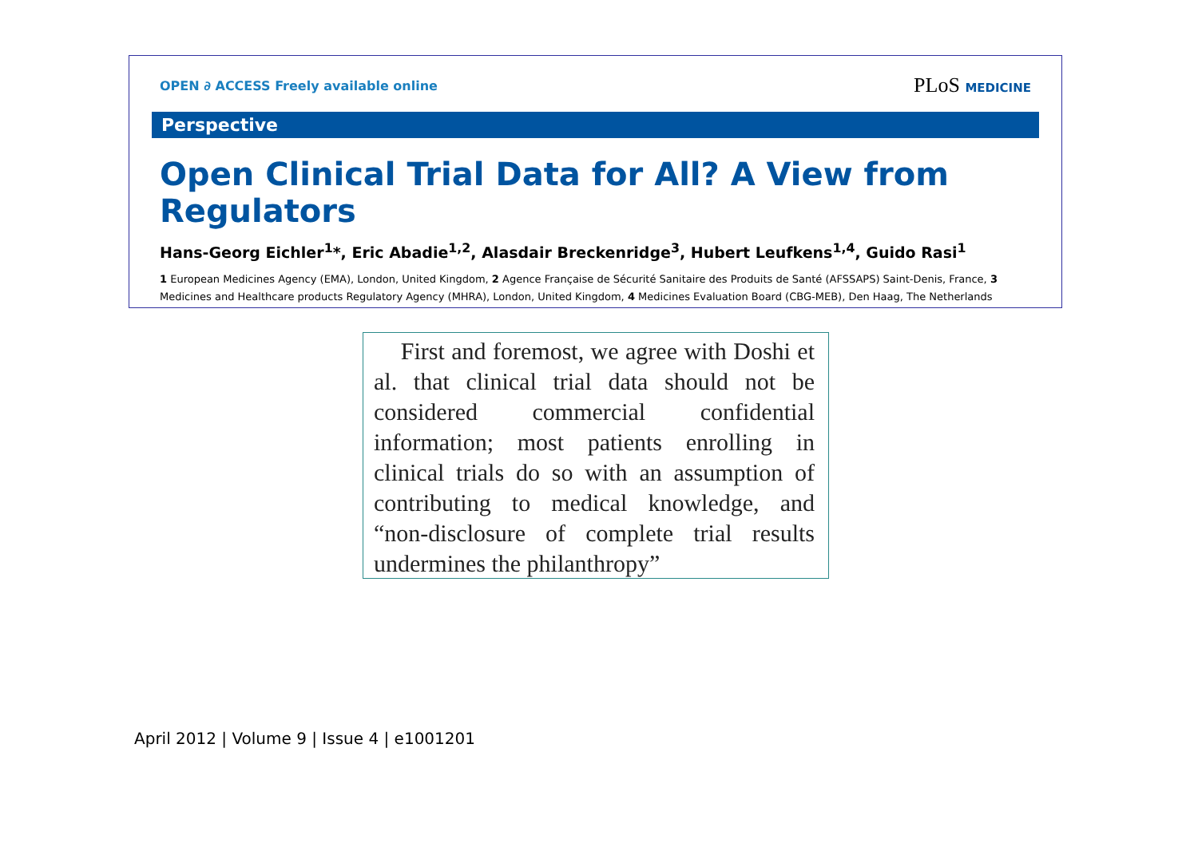OPEN ∂ ACCESS Freely available online
PLoS MEDICINE
Perspective
Open Clinical Trial Data for All? A View from Regulators
Hans-Georg Eichler<sup>1</sup>*, Eric Abadie<sup>1,2</sup>, Alasdair Breckenridge<sup>3</sup>, Hubert Leufkens<sup>1,4</sup>, Guido Rasi<sup>1</sup>
1 European Medicines Agency (EMA), London, United Kingdom, 2 Agence Française de Sécurité Sanitaire des Produits de Santé (AFSSAPS) Saint-Denis, France, 3 Medicines and Healthcare products Regulatory Agency (MHRA), London, United Kingdom, 4 Medicines Evaluation Board (CBG-MEB), Den Haag, The Netherlands
First and foremost, we agree with Doshi et al. that clinical trial data should not be considered commercial confidential information; most patients enrolling in clinical trials do so with an assumption of contributing to medical knowledge, and “non-disclosure of complete trial results undermines the philanthropy”
April 2012 | Volume 9 | Issue 4 | e1001201